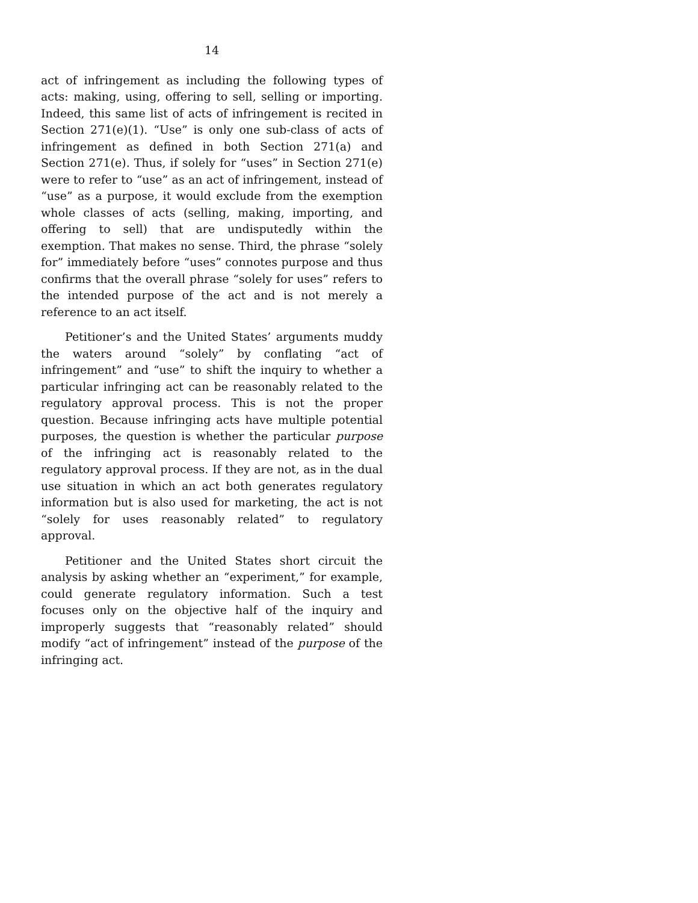14
act of infringement as including the following types of acts: making, using, offering to sell, selling or importing. Indeed, this same list of acts of infringement is recited in Section 271(e)(1). “Use” is only one sub-class of acts of infringement as defined in both Section 271(a) and Section 271(e). Thus, if solely for “uses” in Section 271(e) were to refer to “use” as an act of infringement, instead of “use” as a purpose, it would exclude from the exemption whole classes of acts (selling, making, importing, and offering to sell) that are undisputedly within the exemption. That makes no sense. Third, the phrase “solely for” immediately before “uses” connotes purpose and thus confirms that the overall phrase “solely for uses” refers to the intended purpose of the act and is not merely a reference to an act itself.
Petitioner’s and the United States’ arguments muddy the waters around “solely” by conflating “act of infringement” and “use” to shift the inquiry to whether a particular infringing act can be reasonably related to the regulatory approval process. This is not the proper question. Because infringing acts have multiple potential purposes, the question is whether the particular purpose of the infringing act is reasonably related to the regulatory approval process. If they are not, as in the dual use situation in which an act both generates regulatory information but is also used for marketing, the act is not “solely for uses reasonably related” to regulatory approval.
Petitioner and the United States short circuit the analysis by asking whether an “experiment,” for example, could generate regulatory information. Such a test focuses only on the objective half of the inquiry and improperly suggests that “reasonably related” should modify “act of infringement” instead of the purpose of the infringing act.